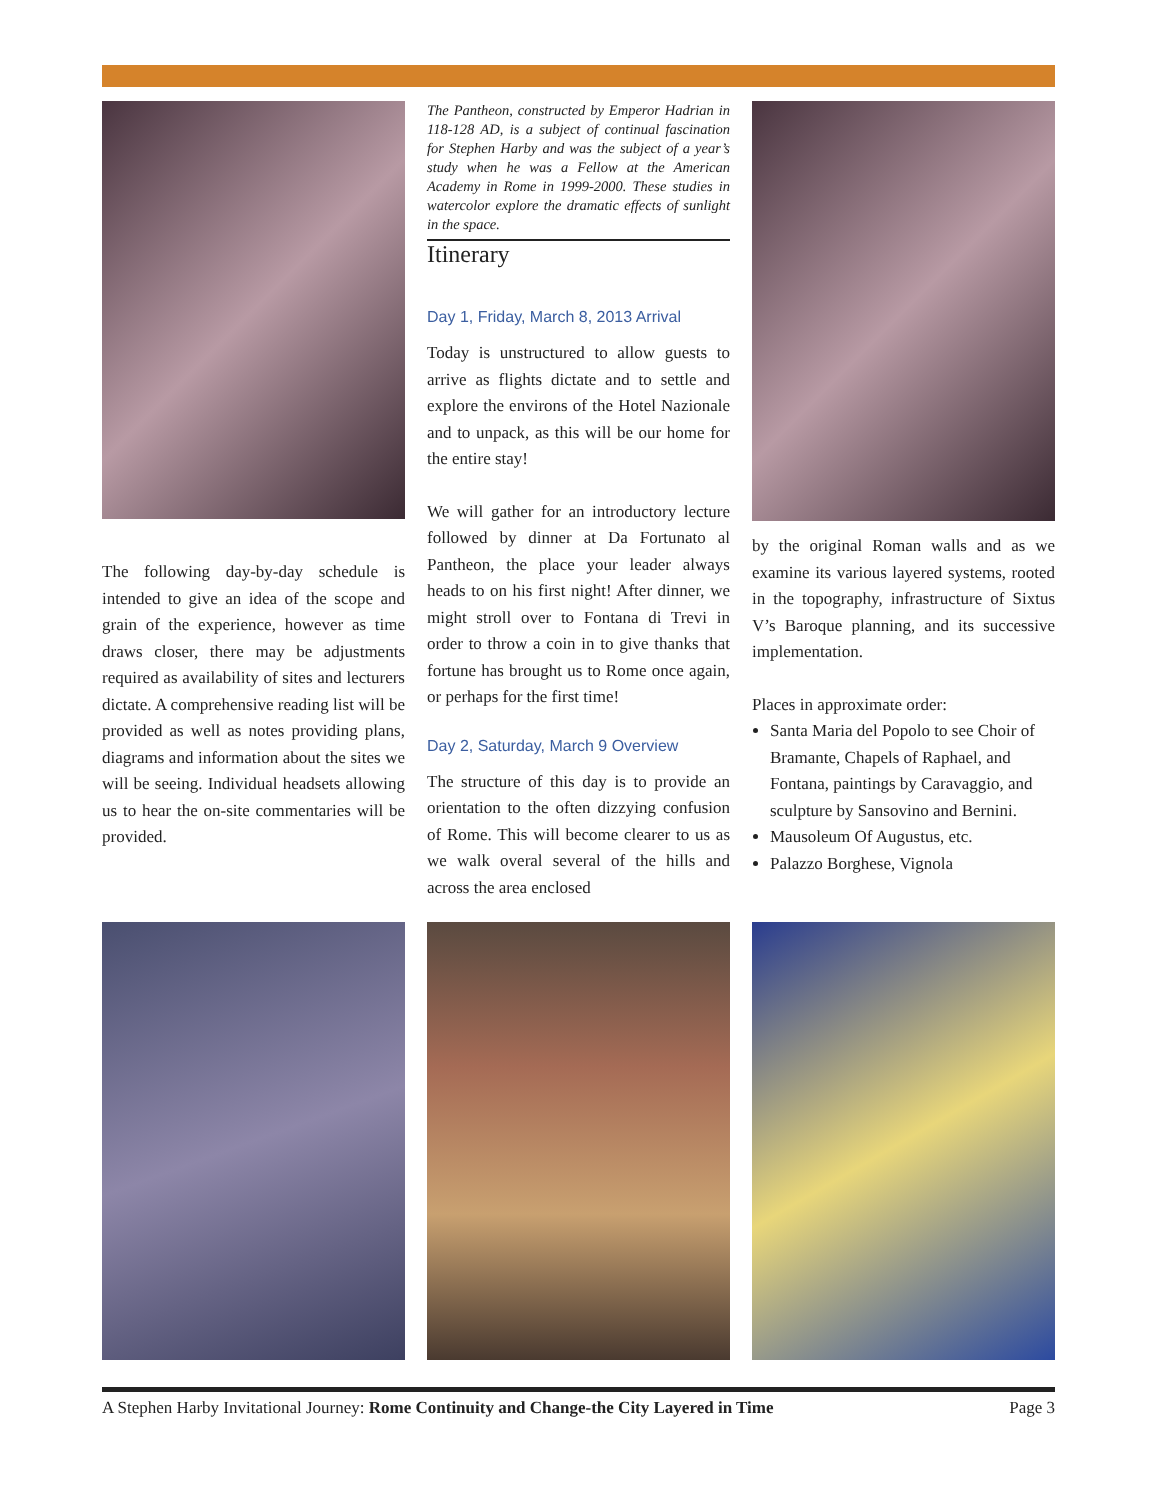The following day-by-day schedule is intended to give an idea of the scope and grain of the experience, however as time draws closer, there may be adjustments required as availability of sites and lecturers dictate. A comprehensive reading list will be provided as well as notes providing plans, diagrams and information about the sites we will be seeing. Individual headsets allowing us to hear the on-site commentaries will be provided.
The Pantheon, constructed by Emperor Hadrian in 118-128 AD, is a subject of continual fascination for Stephen Harby and was the subject of a year’s study when he was a Fellow at the American Academy in Rome in 1999-2000. These studies in watercolor explore the dramatic effects of sunlight in the space.
Itinerary
Day 1, Friday, March 8, 2013 Arrival
Today is unstructured to allow guests to arrive as flights dictate and to settle and explore the environs of the Hotel Nazionale and to unpack, as this will be our home for the entire stay!
We will gather for an introductory lecture followed by dinner at Da Fortunato al Pantheon, the place your leader always heads to on his first night! After dinner, we might stroll over to Fontana di Trevi in order to throw a coin in to give thanks that fortune has brought us to Rome once again, or perhaps for the first time!
Day 2, Saturday, March 9 Overview
The structure of this day is to provide an orientation to the often dizzying confusion of Rome. This will become clearer to us as we walk overal several of the hills and across the area enclosed
by the original Roman walls and as we examine its various layered systems, rooted in the topography, infrastructure of Sixtus V’s Baroque planning, and its successive implementation.
Places in approximate order:
Santa Maria del Popolo to see Choir of Bramante, Chapels of Raphael, and Fontana, paintings by Caravaggio, and sculpture by Sansovino and Bernini.
Mausoleum Of Augustus, etc.
Palazzo Borghese, Vignola
A Stephen Harby Invitational Journey: Rome Continuity and Change-the City Layered in Time Page 3